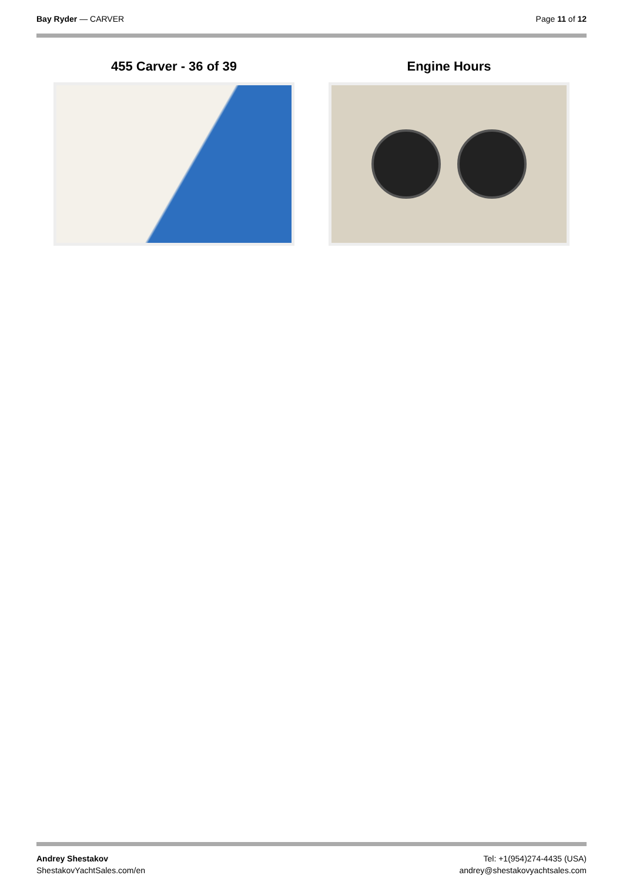Bay Ryder — CARVER Page 11 of 12
455 Carver - 36 of 39 Engine Hours
Andrey Shestakov
ShestakovYachtSales.com/en
Tel: +1(954)274-4435 (USA)
andrey@shestakovyachtsales.com